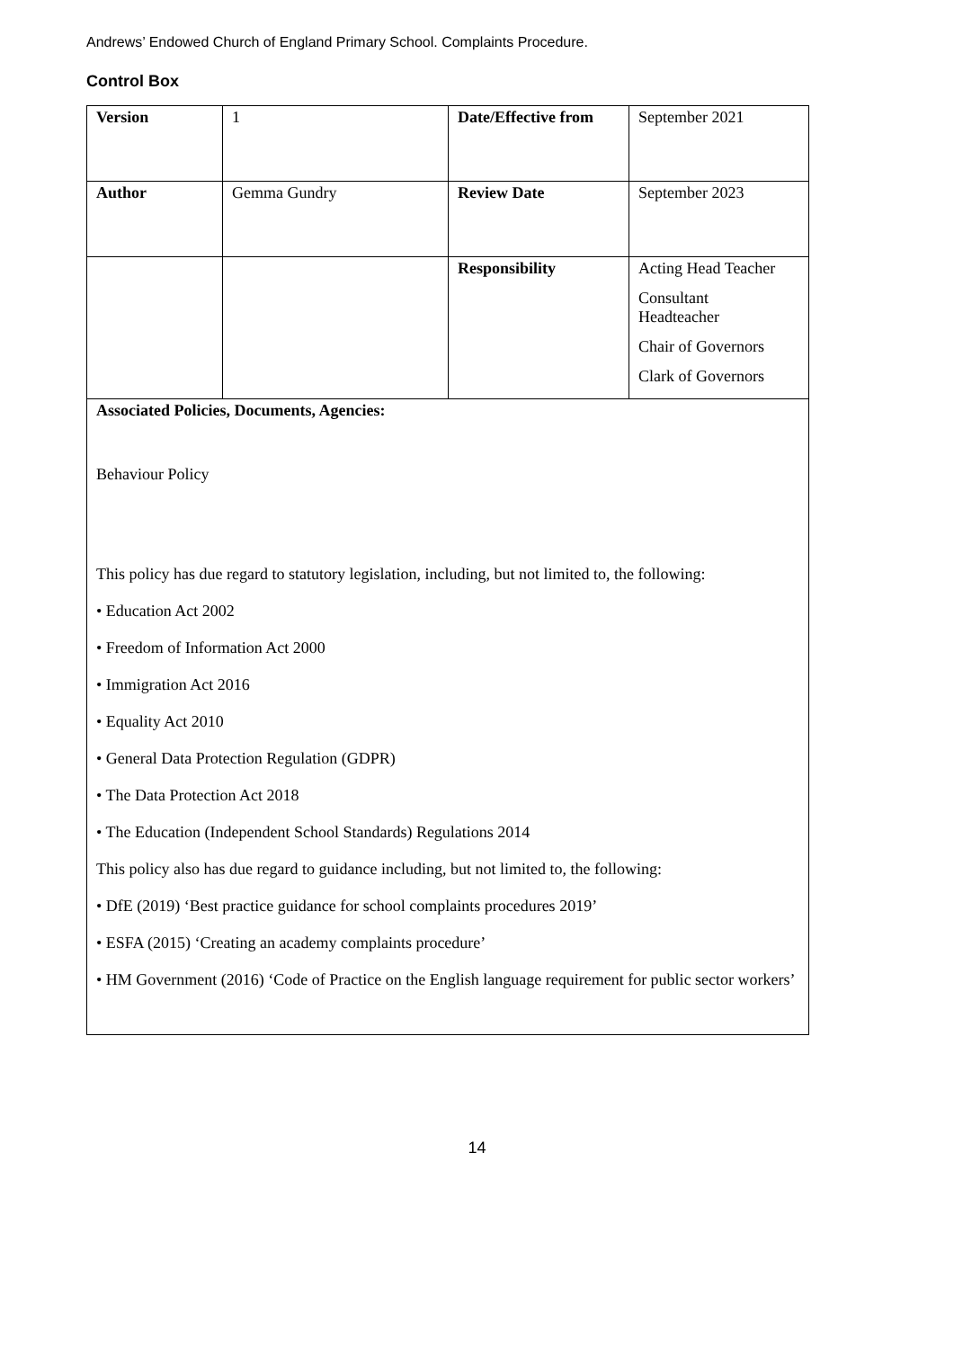Andrews’ Endowed Church of England Primary School. Complaints Procedure.
Control Box
| Version | 1 | Date/Effective from | September 2021 |
| Author | Gemma Gundry | Review Date | September 2023 |
| | | Responsibility | Acting Head Teacher Consultant Headteacher Chair of Governors Clark of Governors |
| Associated Policies, Documents, Agencies: Behaviour Policy This policy has due regard to statutory legislation, including, but not limited to, the following: • Education Act 2002 • Freedom of Information Act 2000 • Immigration Act 2016 • Equality Act 2010 • General Data Protection Regulation (GDPR) • The Data Protection Act 2018 • The Education (Independent School Standards) Regulations 2014 This policy also has due regard to guidance including, but not limited to, the following: • DfE (2019) ‘Best practice guidance for school complaints procedures 2019’ • ESFA (2015) ‘Creating an academy complaints procedure’ • HM Government (2016) ‘Code of Practice on the English language requirement for public sector workers’ | | | |
14